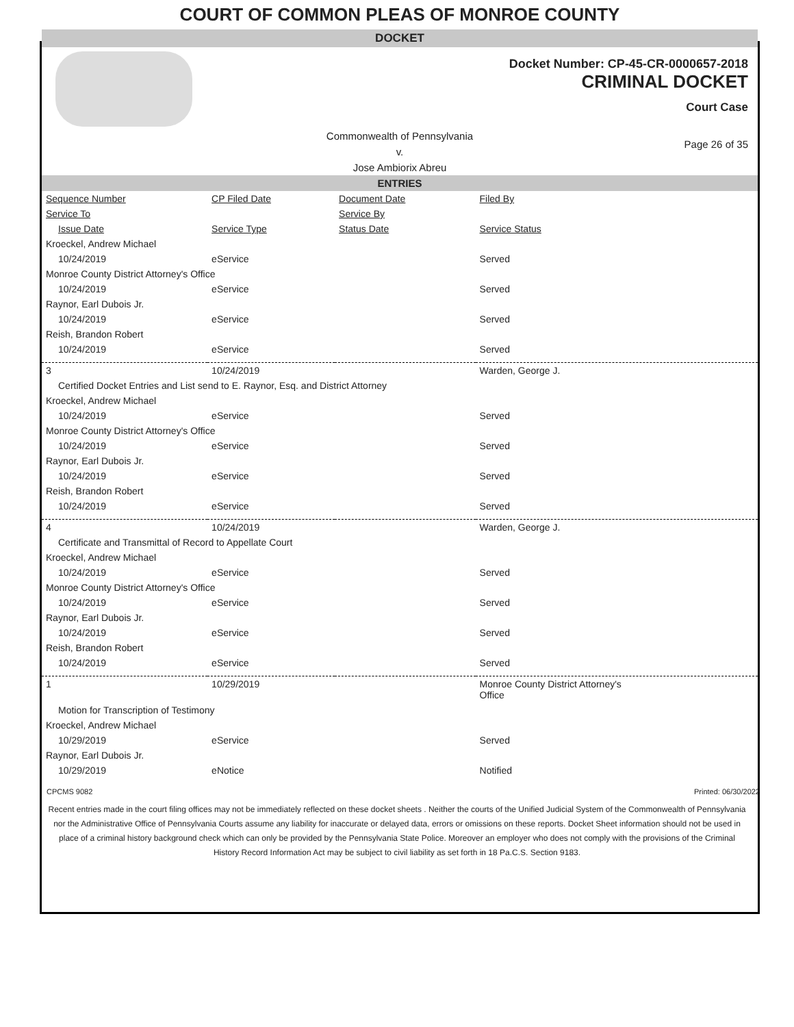COURT OF COMMON PLEAS OF MONROE COUNTY
DOCKET
Docket Number: CP-45-CR-0000657-2018
CRIMINAL DOCKET
Court Case
Commonwealth of Pennsylvania
v.
Jose Ambiorix Abreu
Page 26 of 35
ENTRIES
| Sequence Number | CP Filed Date | Document Date | Filed By |
| --- | --- | --- | --- |
| Service To | | Service By | |
| Issue Date | Service Type | Status Date | Service Status |
| Kroeckel, Andrew Michael | | | |
| 10/24/2019 | eService | | Served |
| Monroe County District Attorney's Office | | | |
| 10/24/2019 | eService | | Served |
| Raynor, Earl Dubois Jr. | | | |
| 10/24/2019 | eService | | Served |
| Reish, Brandon Robert | | | |
| 10/24/2019 | eService | | Served |
| 3 | 10/24/2019 | | Warden, George J. |
| Certified Docket Entries and List send to E. Raynor, Esq. and District Attorney | | | |
| Kroeckel, Andrew Michael | | | |
| 10/24/2019 | eService | | Served |
| Monroe County District Attorney's Office | | | |
| 10/24/2019 | eService | | Served |
| Raynor, Earl Dubois Jr. | | | |
| 10/24/2019 | eService | | Served |
| Reish, Brandon Robert | | | |
| 10/24/2019 | eService | | Served |
| 4 | 10/24/2019 | | Warden, George J. |
| Certificate and Transmittal of Record to Appellate Court | | | |
| Kroeckel, Andrew Michael | | | |
| 10/24/2019 | eService | | Served |
| Monroe County District Attorney's Office | | | |
| 10/24/2019 | eService | | Served |
| Raynor, Earl Dubois Jr. | | | |
| 10/24/2019 | eService | | Served |
| Reish, Brandon Robert | | | |
| 10/24/2019 | eService | | Served |
| 1 | 10/29/2019 | | Monroe County District Attorney's Office |
| Motion for Transcription of Testimony | | | |
| Kroeckel, Andrew Michael | | | |
| 10/29/2019 | eService | | Served |
| Raynor, Earl Dubois Jr. | | | |
| 10/29/2019 | eNotice | | Notified |
CPCMS 9082 Printed: 06/30/2022
Recent entries made in the court filing offices may not be immediately reflected on these docket sheets . Neither the courts of the Unified Judicial System of the Commonwealth of Pennsylvania nor the Administrative Office of Pennsylvania Courts assume any liability for inaccurate or delayed data, errors or omissions on these reports. Docket Sheet information should not be used in place of a criminal history background check which can only be provided by the Pennsylvania State Police. Moreover an employer who does not comply with the provisions of the Criminal History Record Information Act may be subject to civil liability as set forth in 18 Pa.C.S. Section 9183.